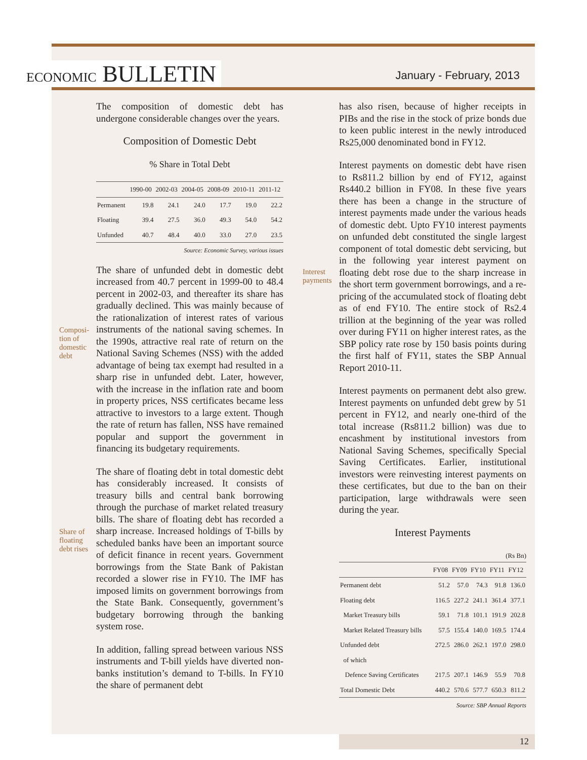ECONOMIC BULLETIN
January - February, 2013
Composi-
tion of
domestic
debt
Share of
floating
debt rises
The composition of domestic debt has undergone considerable changes over the years.
Composition of Domestic Debt
% Share in Total Debt
| | 1990-00 | 2002-03 | 2004-05 | 2008-09 | 2010-11 | 2011-12 |
| --- | --- | --- | --- | --- | --- | --- |
| Permanent | 19.8 | 24.1 | 24.0 | 17.7 | 19.0 | 22.2 |
| Floating | 39.4 | 27.5 | 36.0 | 49.3 | 54.0 | 54.2 |
| Unfunded | 40.7 | 48.4 | 40.0 | 33.0 | 27.0 | 23.5 |
Source: Economic Survey, various issues
The share of unfunded debt in domestic debt increased from 40.7 percent in 1999-00 to 48.4 percent in 2002-03, and thereafter its share has gradually declined. This was mainly because of the rationalization of interest rates of various instruments of the national saving schemes. In the 1990s, attractive real rate of return on the National Saving Schemes (NSS) with the added advantage of being tax exempt had resulted in a sharp rise in unfunded debt. Later, however, with the increase in the inflation rate and boom in property prices, NSS certificates became less attractive to investors to a large extent. Though the rate of return has fallen, NSS have remained popular and support the government in financing its budgetary requirements.
The share of floating debt in total domestic debt has considerably increased. It consists of treasury bills and central bank borrowing through the purchase of market related treasury bills. The share of floating debt has recorded a sharp increase. Increased holdings of T-bills by scheduled banks have been an important source of deficit finance in recent years. Government borrowings from the State Bank of Pakistan recorded a slower rise in FY10. The IMF has imposed limits on government borrowings from the State Bank. Consequently, government’s budgetary borrowing through the banking system rose.
In addition, falling spread between various NSS instruments and T-bill yields have diverted non-banks institution’s demand to T-bills. In FY10 the share of permanent debt
Interest payments
has also risen, because of higher receipts in PIBs and the rise in the stock of prize bonds due to keen public interest in the newly introduced Rs25,000 denominated bond in FY12.
Interest payments on domestic debt have risen to Rs811.2 billion by end of FY12, against Rs440.2 billion in FY08. In these five years there has been a change in the structure of interest payments made under the various heads of domestic debt. Upto FY10 interest payments on unfunded debt constituted the single largest component of total domestic debt servicing, but in the following year interest payment on floating debt rose due to the sharp increase in the short term government borrowings, and a re-pricing of the accumulated stock of floating debt as of end FY10. The entire stock of Rs2.4 trillion at the beginning of the year was rolled over during FY11 on higher interest rates, as the SBP policy rate rose by 150 basis points during the first half of FY11, states the SBP Annual Report 2010-11.
Interest payments on permanent debt also grew. Interest payments on unfunded debt grew by 51 percent in FY12, and nearly one-third of the total increase (Rs811.2 billion) was due to encashment by institutional investors from National Saving Schemes, specifically Special Saving Certificates. Earlier, institutional investors were reinvesting interest payments on these certificates, but due to the ban on their participation, large withdrawals were seen during the year.
Interest Payments
(Rs Bn)
| | FY08 | FY09 | FY10 | FY11 | FY12 |
| --- | --- | --- | --- | --- | --- |
| Permanent debt | 51.2 | 57.0 | 74.3 | 91.8 | 136.0 |
| Floating debt | 116.5 | 227.2 | 241.1 | 361.4 | 377.1 |
| Market Treasury bills | 59.1 | 71.8 | 101.1 | 191.9 | 202.8 |
| Market Related Treasury bills | 57.5 | 155.4 | 140.0 | 169.5 | 174.4 |
| Unfunded debt | 272.5 | 286.0 | 262.1 | 197.0 | 298.0 |
| of which | | | | | |
| Defence Saving Certificates | 217.5 | 207.1 | 146.9 | 55.9 | 70.8 |
| Total Domestic Debt | 440.2 | 570.6 | 577.7 | 650.3 | 811.2 |
Source: SBP Annual Reports
12